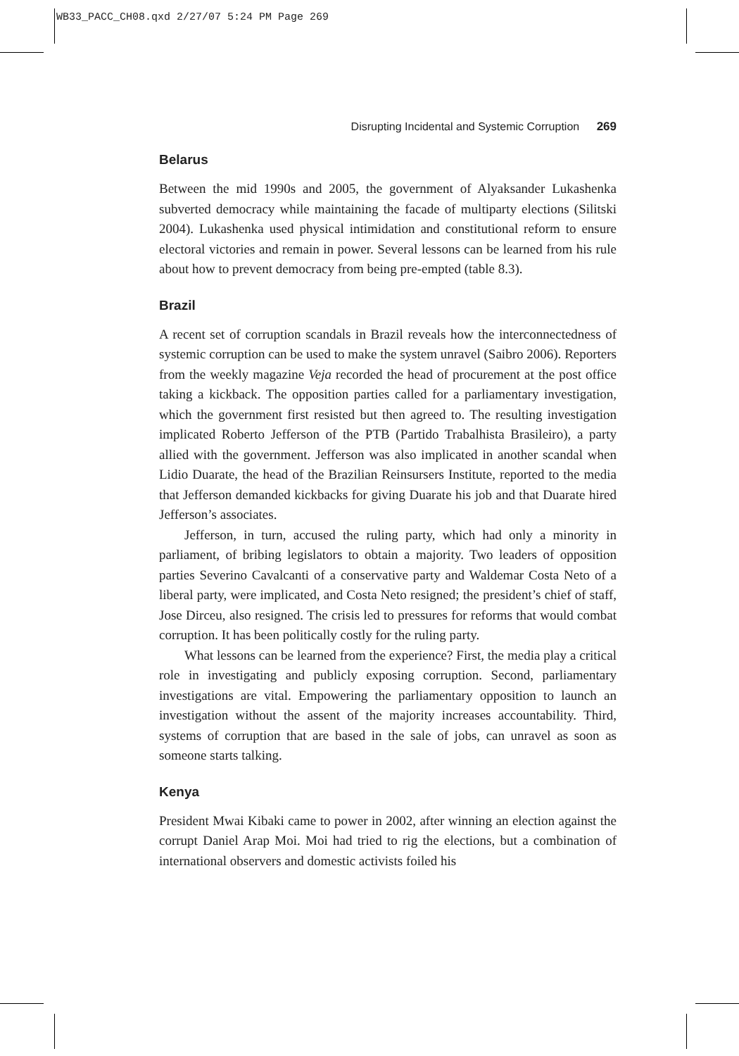WB33_PACC_CH08.qxd 2/27/07 5:24 PM Page 269
Disrupting Incidental and Systemic Corruption 269
Belarus
Between the mid 1990s and 2005, the government of Alyaksander Lukashenka subverted democracy while maintaining the facade of multiparty elections (Silitski 2004). Lukashenka used physical intimidation and constitutional reform to ensure electoral victories and remain in power. Several lessons can be learned from his rule about how to prevent democracy from being pre-empted (table 8.3).
Brazil
A recent set of corruption scandals in Brazil reveals how the interconnectedness of systemic corruption can be used to make the system unravel (Saibro 2006). Reporters from the weekly magazine Veja recorded the head of procurement at the post office taking a kickback. The opposition parties called for a parliamentary investigation, which the government first resisted but then agreed to. The resulting investigation implicated Roberto Jefferson of the PTB (Partido Trabalhista Brasileiro), a party allied with the government. Jefferson was also implicated in another scandal when Lidio Duarate, the head of the Brazilian Reinsursers Institute, reported to the media that Jefferson demanded kickbacks for giving Duarate his job and that Duarate hired Jefferson’s associates.
Jefferson, in turn, accused the ruling party, which had only a minority in parliament, of bribing legislators to obtain a majority. Two leaders of opposition parties Severino Cavalcanti of a conservative party and Waldemar Costa Neto of a liberal party, were implicated, and Costa Neto resigned; the president’s chief of staff, Jose Dirceu, also resigned. The crisis led to pressures for reforms that would combat corruption. It has been politically costly for the ruling party.
What lessons can be learned from the experience? First, the media play a critical role in investigating and publicly exposing corruption. Second, parliamentary investigations are vital. Empowering the parliamentary opposition to launch an investigation without the assent of the majority increases accountability. Third, systems of corruption that are based in the sale of jobs, can unravel as soon as someone starts talking.
Kenya
President Mwai Kibaki came to power in 2002, after winning an election against the corrupt Daniel Arap Moi. Moi had tried to rig the elections, but a combination of international observers and domestic activists foiled his